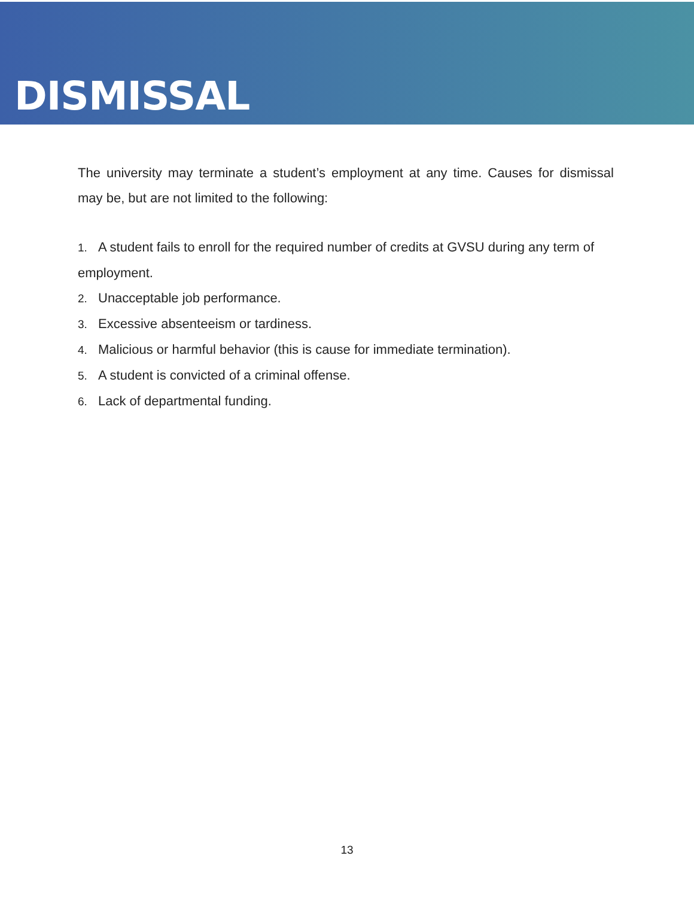DISMISSAL
The university may terminate a student’s employment at any time. Causes for dismissal may be, but are not limited to the following:
1. A student fails to enroll for the required number of credits at GVSU during any term of employment.
2. Unacceptable job performance.
3. Excessive absenteeism or tardiness.
4. Malicious or harmful behavior (this is cause for immediate termination).
5. A student is convicted of a criminal offense.
6. Lack of departmental funding.
13